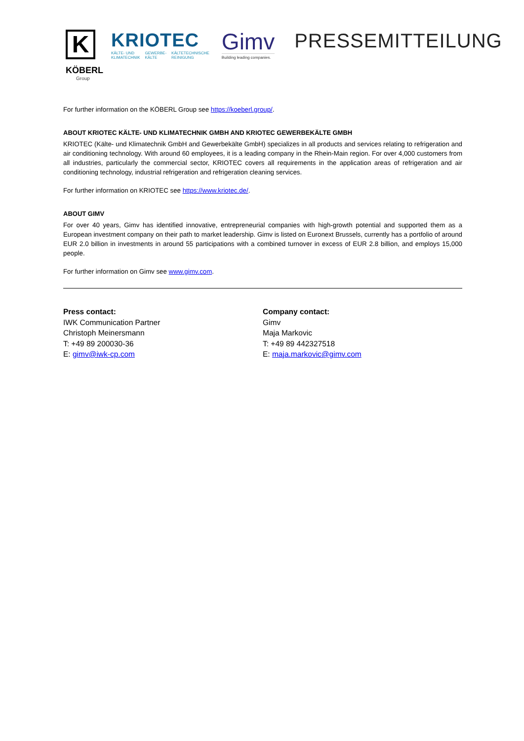K
KÖBERL
Group
KRIOTEC
KÄLTE- UND
KLIMATECHNIK GEWERBE-
KÄLTE KÄLTETECHNISCHE
REINIGUNG
Gimv
Building leading companies.
PRESSEMITTEILUNG
For further information on the KÖBERL Group see https://koeberl.group/.
ABOUT KRIOTEC KÄLTE- UND KLIMATECHNIK GMBH AND KRIOTEC GEWERBEKÄLTE GMBH
KRIOTEC (Kälte- und Klimatechnik GmbH and Gewerbekälte GmbH) specializes in all products and services relating to refrigeration and air conditioning technology. With around 60 employees, it is a leading company in the Rhein-Main region. For over 4,000 customers from all industries, particularly the commercial sector, KRIOTEC covers all requirements in the application areas of refrigeration and air conditioning technology, industrial refrigeration and refrigeration cleaning services.
For further information on KRIOTEC see https://www.kriotec.de/.
ABOUT GIMV
For over 40 years, Gimv has identified innovative, entrepreneurial companies with high-growth potential and supported them as a European investment company on their path to market leadership. Gimv is listed on Euronext Brussels, currently has a portfolio of around EUR 2.0 billion in investments in around 55 participations with a combined turnover in excess of EUR 2.8 billion, and employs 15,000 people.
For further information on Gimv see www.gimv.com.
Press contact:
IWK Communication Partner
Christoph Meinersmann
T: +49 89 200030-36
E: gimv@iwk-cp.com
Company contact:
Gimv
Maja Markovic
T: +49 89 442327518
E: maja.markovic@gimv.com